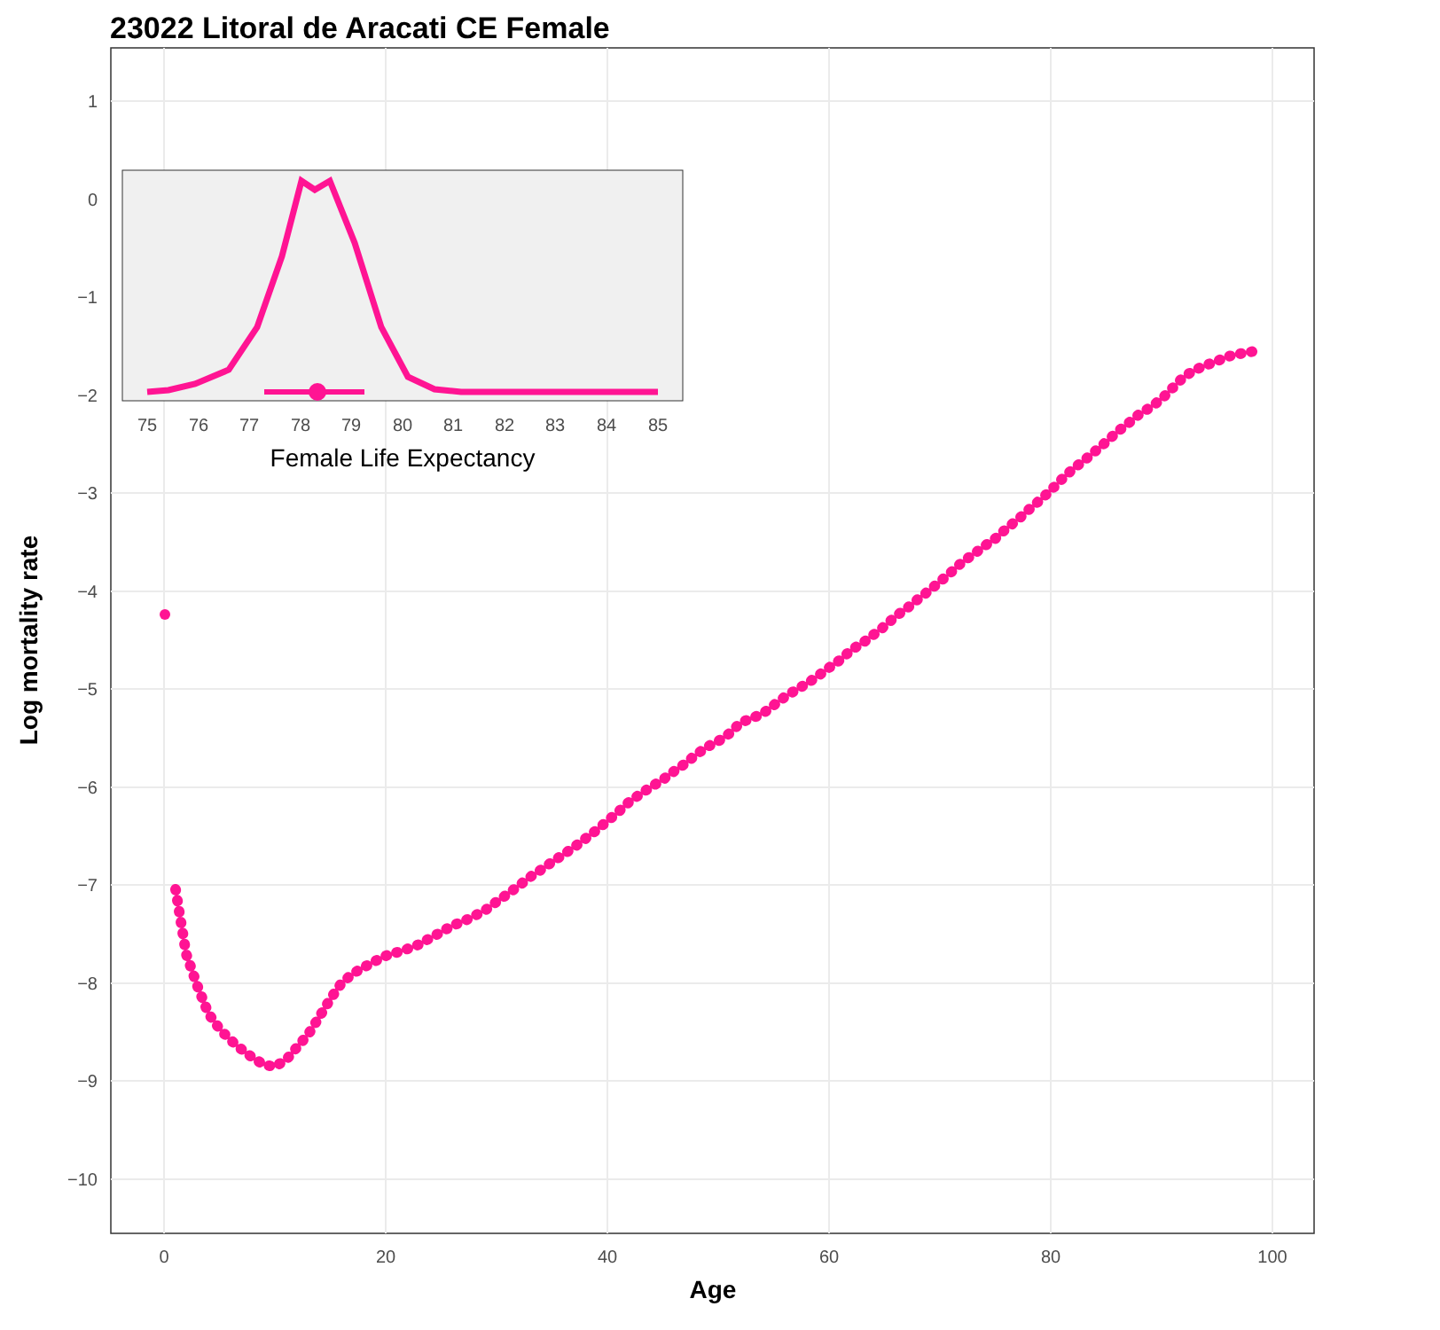23022 Litoral de Aracati CE Female
1
−3
−4
−5
−6
−7
−8
−9
−10
0
20
40
60
80
100
Age
Log mortality rate
0
−1
−2
75
76
77
78
79
80
81
82
83
84
85
Female Life Expectancy